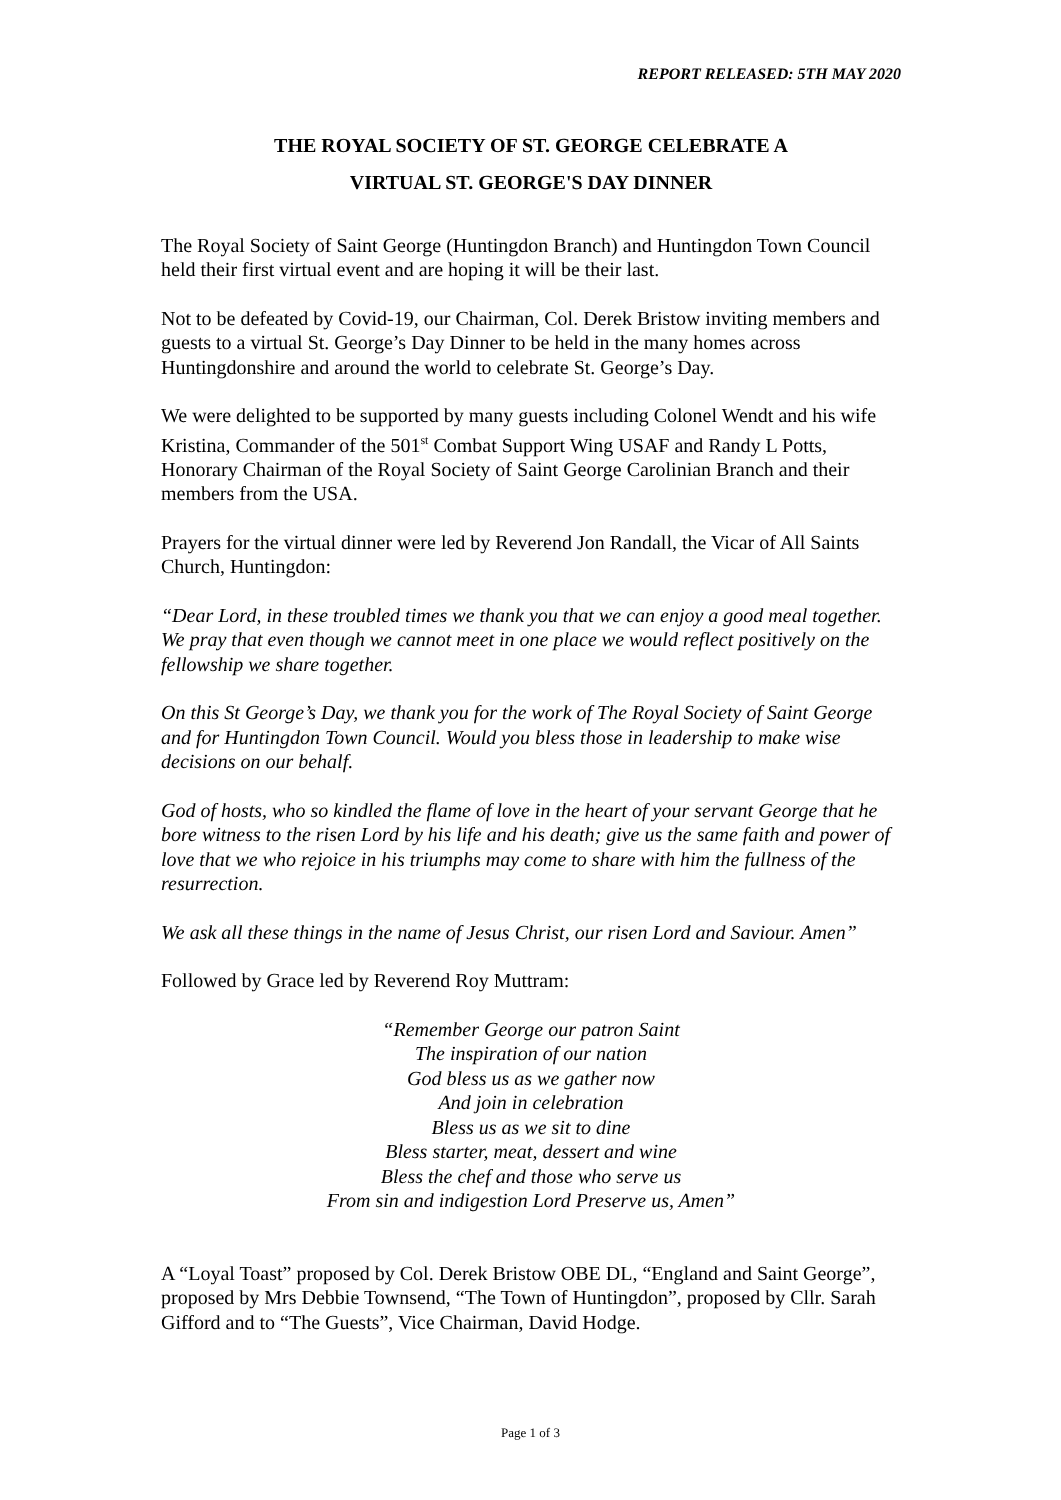REPORT RELEASED: 5TH MAY 2020
THE ROYAL SOCIETY OF ST. GEORGE CELEBRATE A
VIRTUAL ST. GEORGE'S DAY DINNER
The Royal Society of Saint George (Huntingdon Branch) and Huntingdon Town Council held their first virtual event and are hoping it will be their last.
Not to be defeated by Covid-19, our Chairman, Col. Derek Bristow inviting members and guests to a virtual St. George’s Day Dinner to be held in the many homes across Huntingdonshire and around the world to celebrate St. George’s Day.
We were delighted to be supported by many guests including Colonel Wendt and his wife Kristina, Commander of the 501<sup>st</sup> Combat Support Wing USAF and Randy L Potts, Honorary Chairman of the Royal Society of Saint George Carolinian Branch and their members from the USA.
Prayers for the virtual dinner were led by Reverend Jon Randall, the Vicar of All Saints Church, Huntingdon:
“Dear Lord, in these troubled times we thank you that we can enjoy a good meal together. We pray that even though we cannot meet in one place we would reflect positively on the fellowship we share together.
On this St George’s Day, we thank you for the work of The Royal Society of Saint George and for Huntingdon Town Council. Would you bless those in leadership to make wise decisions on our behalf.
God of hosts, who so kindled the flame of love in the heart of your servant George that he bore witness to the risen Lord by his life and his death; give us the same faith and power of love that we who rejoice in his triumphs may come to share with him the fullness of the resurrection.
We ask all these things in the name of Jesus Christ, our risen Lord and Saviour. Amen”
Followed by Grace led by Reverend Roy Muttram:
“Remember George our patron Saint
The inspiration of our nation
God bless us as we gather now
And join in celebration
Bless us as we sit to dine
Bless starter, meat, dessert and wine
Bless the chef and those who serve us
From sin and indigestion Lord Preserve us, Amen”
A “Loyal Toast” proposed by Col. Derek Bristow OBE DL, “England and Saint George”, proposed by Mrs Debbie Townsend, “The Town of Huntingdon”, proposed by Cllr. Sarah Gifford and to “The Guests”, Vice Chairman, David Hodge.
Page 1 of 3